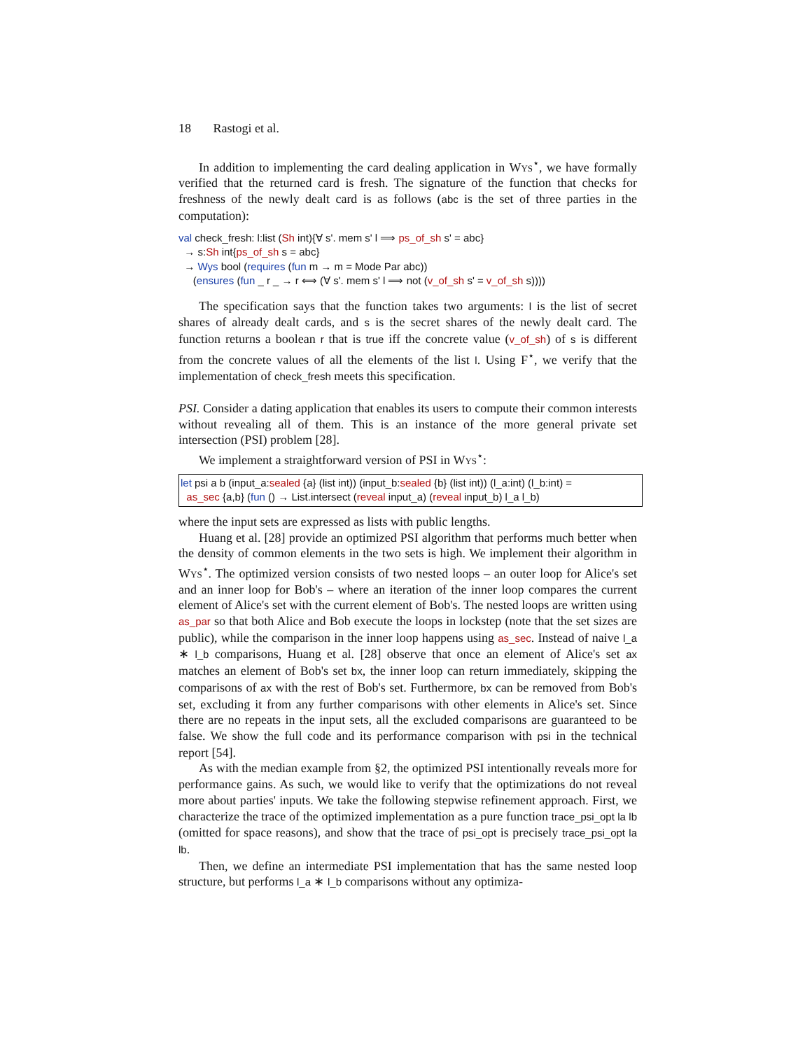18 Rastogi et al.
In addition to implementing the card dealing application in Wys<sup>⋆</sup>, we have formally verified that the returned card is fresh. The signature of the function that checks for freshness of the newly dealt card is as follows (abc is the set of three parties in the computation):
val check_fresh: l:list (Sh int){∀ s'. mem s' l ⟹ ps_of_sh s' = abc}
→ s:Sh int{ps_of_sh s = abc}
→ Wys bool (requires (fun m → m = Mode Par abc))
(ensures (fun _ r _ → r ⟺ (∀ s'. mem s' l ⟹ not (v_of_sh s' = v_of_sh s))))
The specification says that the function takes two arguments: l is the list of secret shares of already dealt cards, and s is the secret shares of the newly dealt card. The function returns a boolean r that is true iff the concrete value (v_of_sh) of s is different from the concrete values of all the elements of the list l. Using F<sup>⋆</sup>, we verify that the implementation of check_fresh meets this specification.
PSI. Consider a dating application that enables its users to compute their common interests without revealing all of them. This is an instance of the more general private set intersection (PSI) problem [28].
We implement a straightforward version of PSI in Wys<sup>⋆</sup>:
let psi a b (input_a:sealed {a} (list int)) (input_b:sealed {b} (list int)) (l_a:int) (l_b:int) =
as_sec {a,b} (fun () → List.intersect (reveal input_a) (reveal input_b) l_a l_b)
where the input sets are expressed as lists with public lengths.
Huang et al. [28] provide an optimized PSI algorithm that performs much better when the density of common elements in the two sets is high. We implement their algorithm in Wys<sup>⋆</sup>. The optimized version consists of two nested loops – an outer loop for Alice's set and an inner loop for Bob's – where an iteration of the inner loop compares the current element of Alice's set with the current element of Bob's. The nested loops are written using as_par so that both Alice and Bob execute the loops in lockstep (note that the set sizes are public), while the comparison in the inner loop happens using as_sec. Instead of naive l_a ∗ l_b comparisons, Huang et al. [28] observe that once an element of Alice's set ax matches an element of Bob's set bx, the inner loop can return immediately, skipping the comparisons of ax with the rest of Bob's set. Furthermore, bx can be removed from Bob's set, excluding it from any further comparisons with other elements in Alice's set. Since there are no repeats in the input sets, all the excluded comparisons are guaranteed to be false. We show the full code and its performance comparison with psi in the technical report [54].
As with the median example from §2, the optimized PSI intentionally reveals more for performance gains. As such, we would like to verify that the optimizations do not reveal more about parties' inputs. We take the following stepwise refinement approach. First, we characterize the trace of the optimized implementation as a pure function trace_psi_opt la lb (omitted for space reasons), and show that the trace of psi_opt is precisely trace_psi_opt la lb.
Then, we define an intermediate PSI implementation that has the same nested loop structure, but performs l_a ∗ l_b comparisons without any optimiza-